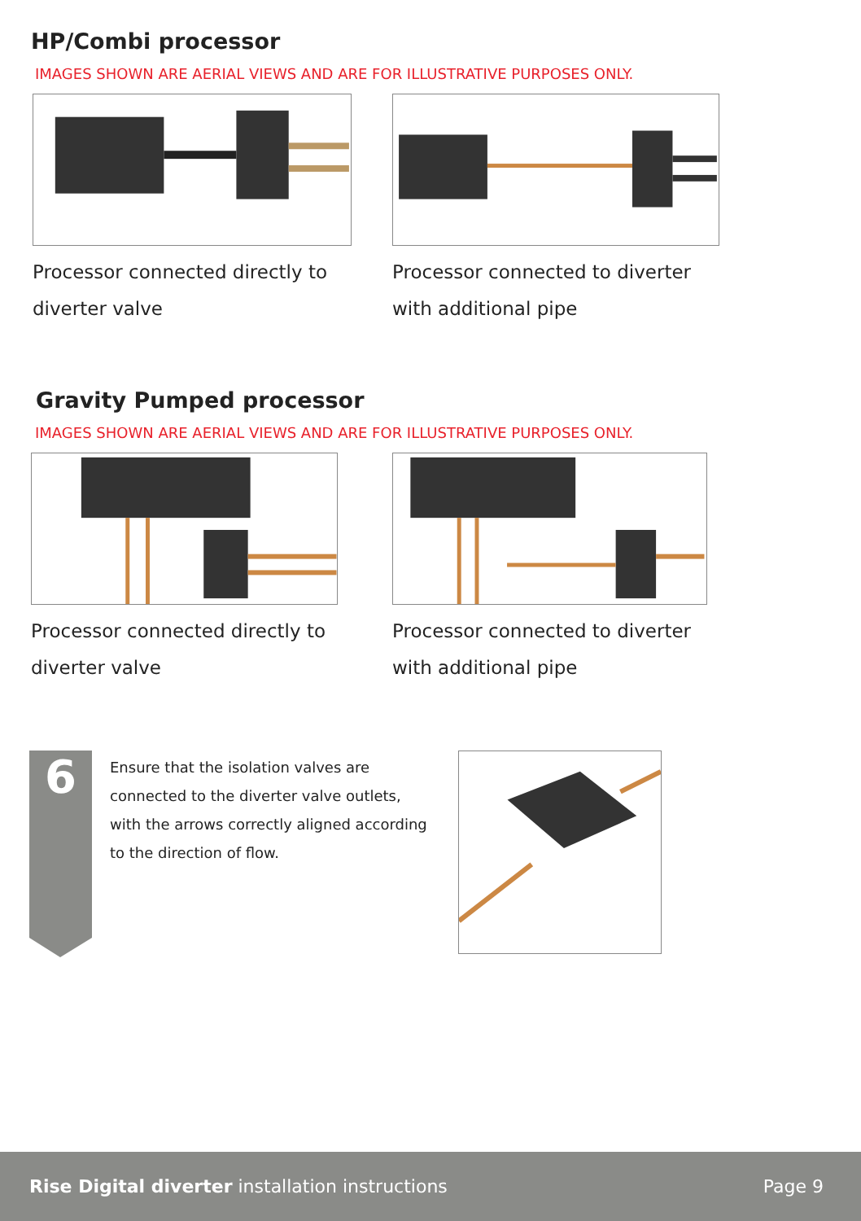HP/Combi processor
IMAGES SHOWN ARE AERIAL VIEWS AND ARE FOR ILLUSTRATIVE PURPOSES ONLY.
Processor connected directly to diverter valve
Processor connected to diverter with additional pipe
Gravity Pumped processor
IMAGES SHOWN ARE AERIAL VIEWS AND ARE FOR ILLUSTRATIVE PURPOSES ONLY.
Processor connected directly to diverter valve
Processor connected to diverter with additional pipe
6
Ensure that the isolation valves are connected to the diverter valve outlets, with the arrows correctly aligned according to the direction of flow.
Rise Digital diverter installation instructions Page 9